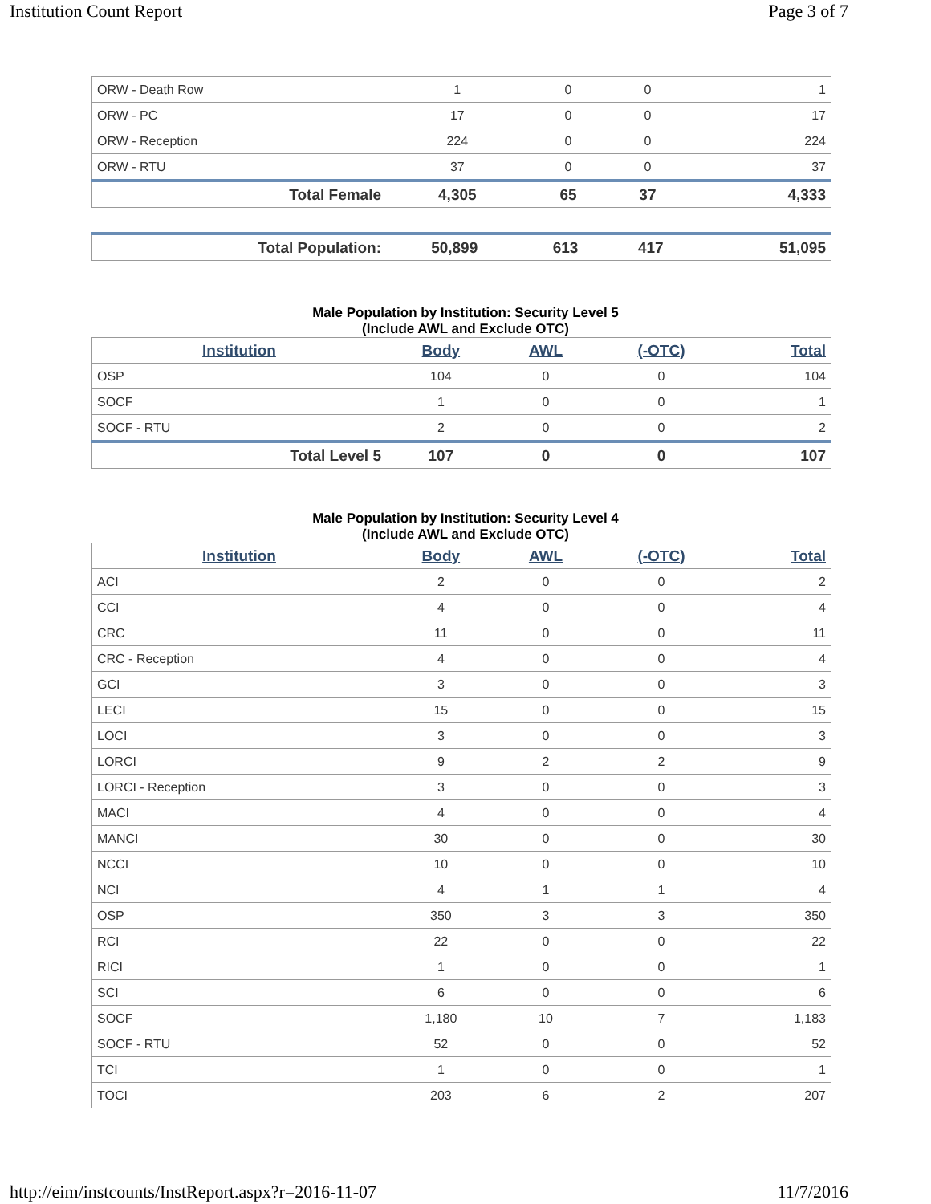Institution Count Report Page 3 of 7
| ORW - Death Row | 1 | 0 | 0 | 1 |
| ORW - PC | 17 | 0 | 0 | 17 |
| ORW - Reception | 224 | 0 | 0 | 224 |
| ORW - RTU | 37 | 0 | 0 | 37 |
| Total Female | 4,305 | 65 | 37 | 4,333 |
| Total Population: | 50,899 | 613 | 417 | 51,095 |
Male Population by Institution: Security Level 5
(Include AWL and Exclude OTC)
| Institution | Body | AWL | (-OTC) | Total |
| --- | --- | --- | --- | --- |
| OSP | 104 | 0 | 0 | 104 |
| SOCF | 1 | 0 | 0 | 1 |
| SOCF - RTU | 2 | 0 | 0 | 2 |
| Total Level 5 | 107 | 0 | 0 | 107 |
Male Population by Institution: Security Level 4
(Include AWL and Exclude OTC)
| Institution | Body | AWL | (-OTC) | Total |
| --- | --- | --- | --- | --- |
| ACI | 2 | 0 | 0 | 2 |
| CCI | 4 | 0 | 0 | 4 |
| CRC | 11 | 0 | 0 | 11 |
| CRC - Reception | 4 | 0 | 0 | 4 |
| GCI | 3 | 0 | 0 | 3 |
| LECI | 15 | 0 | 0 | 15 |
| LOCI | 3 | 0 | 0 | 3 |
| LORCI | 9 | 2 | 2 | 9 |
| LORCI - Reception | 3 | 0 | 0 | 3 |
| MACI | 4 | 0 | 0 | 4 |
| MANCI | 30 | 0 | 0 | 30 |
| NCCI | 10 | 0 | 0 | 10 |
| NCI | 4 | 1 | 1 | 4 |
| OSP | 350 | 3 | 3 | 350 |
| RCI | 22 | 0 | 0 | 22 |
| RICI | 1 | 0 | 0 | 1 |
| SCI | 6 | 0 | 0 | 6 |
| SOCF | 1,180 | 10 | 7 | 1,183 |
| SOCF - RTU | 52 | 0 | 0 | 52 |
| TCI | 1 | 0 | 0 | 1 |
| TOCI | 203 | 6 | 2 | 207 |
http://eim/instcounts/InstReport.aspx?r=2016-11-07 11/7/2016